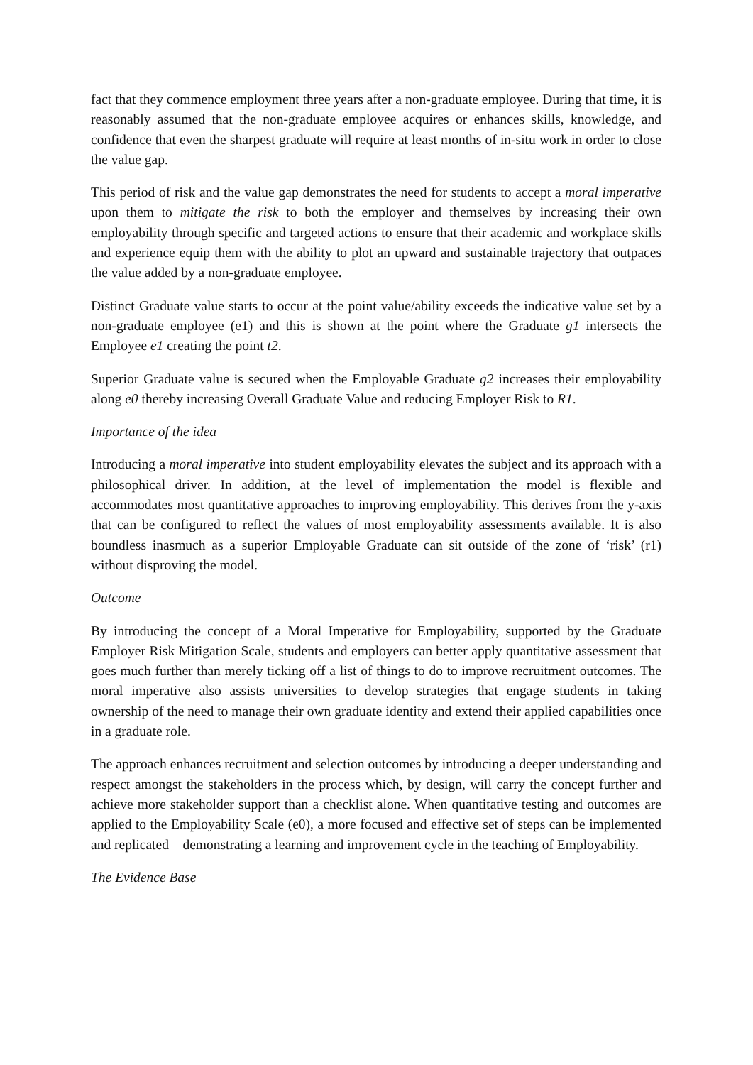fact that they commence employment three years after a non-graduate employee. During that time, it is reasonably assumed that the non-graduate employee acquires or enhances skills, knowledge, and confidence that even the sharpest graduate will require at least months of in-situ work in order to close the value gap.
This period of risk and the value gap demonstrates the need for students to accept a moral imperative upon them to mitigate the risk to both the employer and themselves by increasing their own employability through specific and targeted actions to ensure that their academic and workplace skills and experience equip them with the ability to plot an upward and sustainable trajectory that outpaces the value added by a non-graduate employee.
Distinct Graduate value starts to occur at the point value/ability exceeds the indicative value set by a non-graduate employee (e1) and this is shown at the point where the Graduate g1 intersects the Employee e1 creating the point t2.
Superior Graduate value is secured when the Employable Graduate g2 increases their employability along e0 thereby increasing Overall Graduate Value and reducing Employer Risk to R1.
Importance of the idea
Introducing a moral imperative into student employability elevates the subject and its approach with a philosophical driver. In addition, at the level of implementation the model is flexible and accommodates most quantitative approaches to improving employability. This derives from the y-axis that can be configured to reflect the values of most employability assessments available. It is also boundless inasmuch as a superior Employable Graduate can sit outside of the zone of ‘risk’ (r1) without disproving the model.
Outcome
By introducing the concept of a Moral Imperative for Employability, supported by the Graduate Employer Risk Mitigation Scale, students and employers can better apply quantitative assessment that goes much further than merely ticking off a list of things to do to improve recruitment outcomes. The moral imperative also assists universities to develop strategies that engage students in taking ownership of the need to manage their own graduate identity and extend their applied capabilities once in a graduate role.
The approach enhances recruitment and selection outcomes by introducing a deeper understanding and respect amongst the stakeholders in the process which, by design, will carry the concept further and achieve more stakeholder support than a checklist alone. When quantitative testing and outcomes are applied to the Employability Scale (e0), a more focused and effective set of steps can be implemented and replicated – demonstrating a learning and improvement cycle in the teaching of Employability.
The Evidence Base